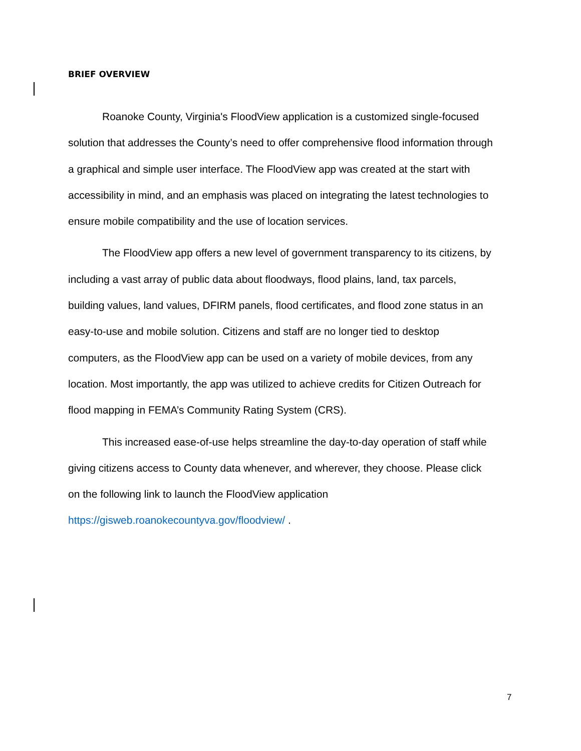BRIEF OVERVIEW
Roanoke County, Virginia's FloodView application is a customized single-focused solution that addresses the County’s need to offer comprehensive flood information through a graphical and simple user interface. The FloodView app was created at the start with accessibility in mind, and an emphasis was placed on integrating the latest technologies to ensure mobile compatibility and the use of location services.
The FloodView app offers a new level of government transparency to its citizens, by including a vast array of public data about floodways, flood plains, land, tax parcels, building values, land values, DFIRM panels, flood certificates, and flood zone status in an easy-to-use and mobile solution. Citizens and staff are no longer tied to desktop computers, as the FloodView app can be used on a variety of mobile devices, from any location. Most importantly, the app was utilized to achieve credits for Citizen Outreach for flood mapping in FEMA’s Community Rating System (CRS).
This increased ease-of-use helps streamline the day-to-day operation of staff while giving citizens access to County data whenever, and wherever, they choose. Please click on the following link to launch the FloodView application https://gisweb.roanokecountyva.gov/floodview/ .
7